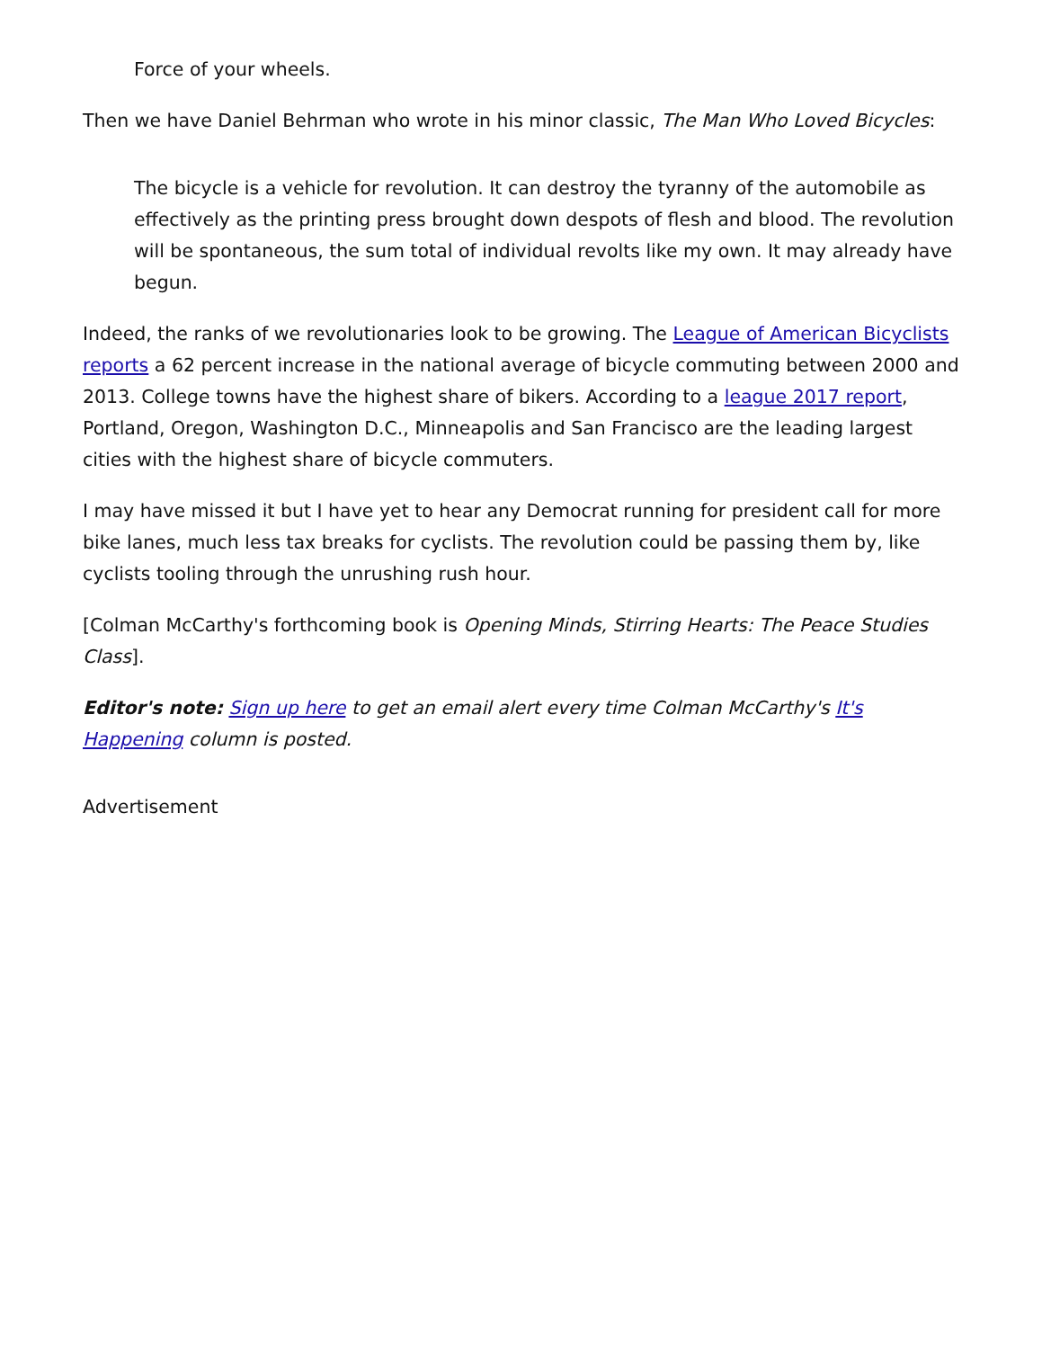Force of your wheels.
Then we have Daniel Behrman who wrote in his minor classic, The Man Who Loved Bicycles:
The bicycle is a vehicle for revolution. It can destroy the tyranny of the automobile as effectively as the printing press brought down despots of flesh and blood. The revolution will be spontaneous, the sum total of individual revolts like my own. It may already have begun.
Indeed, the ranks of we revolutionaries look to be growing. The League of American Bicyclists reports a 62 percent increase in the national average of bicycle commuting between 2000 and 2013. College towns have the highest share of bikers. According to a league 2017 report, Portland, Oregon, Washington D.C., Minneapolis and San Francisco are the leading largest cities with the highest share of bicycle commuters.
I may have missed it but I have yet to hear any Democrat running for president call for more bike lanes, much less tax breaks for cyclists. The revolution could be passing them by, like cyclists tooling through the unrushing rush hour.
[Colman McCarthy's forthcoming book is Opening Minds, Stirring Hearts: The Peace Studies Class].
Editor's note: Sign up here to get an email alert every time Colman McCarthy's It's Happening column is posted.
Advertisement